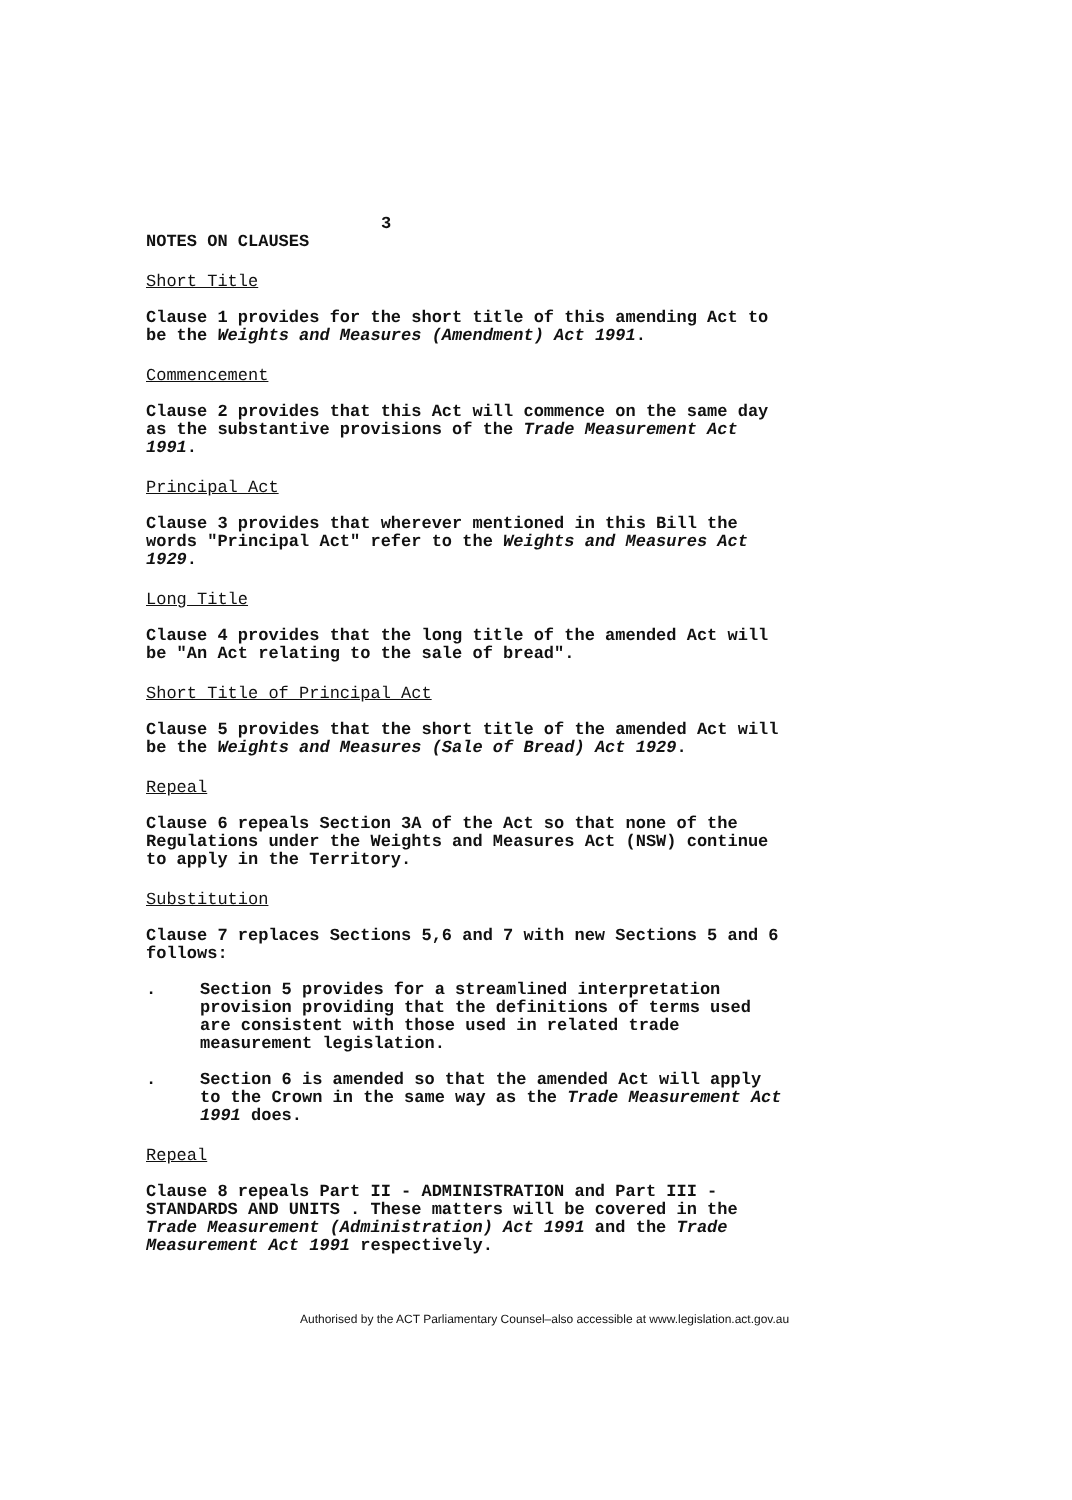3
NOTES ON CLAUSES
Short Title
Clause 1 provides for the short title of this amending Act to be the Weights and Measures (Amendment) Act 1991.
Commencement
Clause 2 provides that this Act will commence on the same day as the substantive provisions of the Trade Measurement Act 1991.
Principal Act
Clause 3 provides that wherever mentioned in this Bill the words "Principal Act" refer to the Weights and Measures Act 1929.
Long Title
Clause 4 provides that the long title of the amended Act will be "An Act relating to the sale of bread".
Short Title of Principal Act
Clause 5 provides that the short title of the amended Act will be the Weights and Measures (Sale of Bread) Act 1929.
Repeal
Clause 6 repeals Section 3A of the Act so that none of the Regulations under the Weights and Measures Act (NSW) continue to apply in the Territory.
Substitution
Clause 7 replaces Sections 5,6 and 7 with new Sections 5 and 6 follows:
. Section 5 provides for a streamlined interpretation provision providing that the definitions of terms used are consistent with those used in related trade measurement legislation.
. Section 6 is amended so that the amended Act will apply to the Crown in the same way as the Trade Measurement Act 1991 does.
Repeal
Clause 8 repeals Part II - ADMINISTRATION and Part III - STANDARDS AND UNITS . These matters will be covered in the Trade Measurement (Administration) Act 1991 and the Trade Measurement Act 1991 respectively.
Authorised by the ACT Parliamentary Counsel–also accessible at www.legislation.act.gov.au